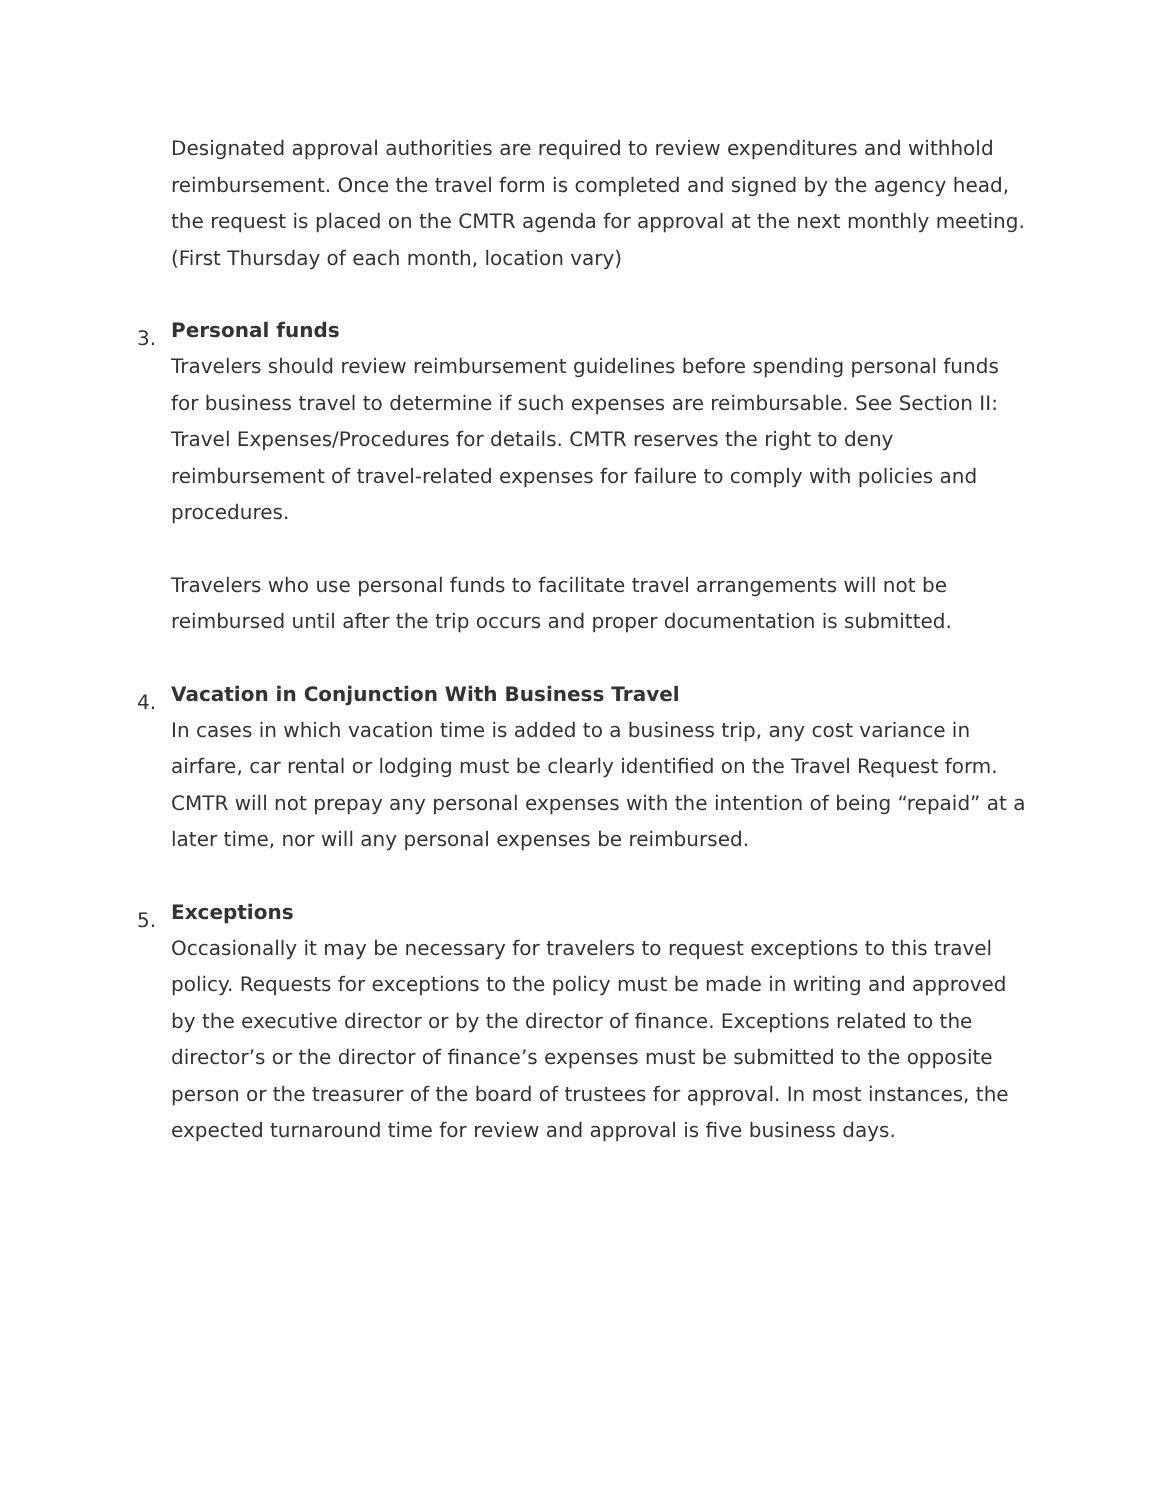Designated approval authorities are required to review expenditures and withhold reimbursement. Once the travel form is completed and signed by the agency head, the request is placed on the CMTR agenda for approval at the next monthly meeting. (First Thursday of each month, location vary)
3.
Personal funds
Travelers should review reimbursement guidelines before spending personal funds for business travel to determine if such expenses are reimbursable. See Section II: Travel Expenses/Procedures for details. CMTR reserves the right to deny reimbursement of travel-related expenses for failure to comply with policies and procedures.
Travelers who use personal funds to facilitate travel arrangements will not be reimbursed until after the trip occurs and proper documentation is submitted.
4.
Vacation in Conjunction With Business Travel
In cases in which vacation time is added to a business trip, any cost variance in airfare, car rental or lodging must be clearly identified on the Travel Request form. CMTR will not prepay any personal expenses with the intention of being “repaid” at a later time, nor will any personal expenses be reimbursed.
5.
Exceptions
Occasionally it may be necessary for travelers to request exceptions to this travel policy. Requests for exceptions to the policy must be made in writing and approved by the executive director or by the director of finance. Exceptions related to the director’s or the director of finance’s expenses must be submitted to the opposite person or the treasurer of the board of trustees for approval. In most instances, the expected turnaround time for review and approval is five business days.